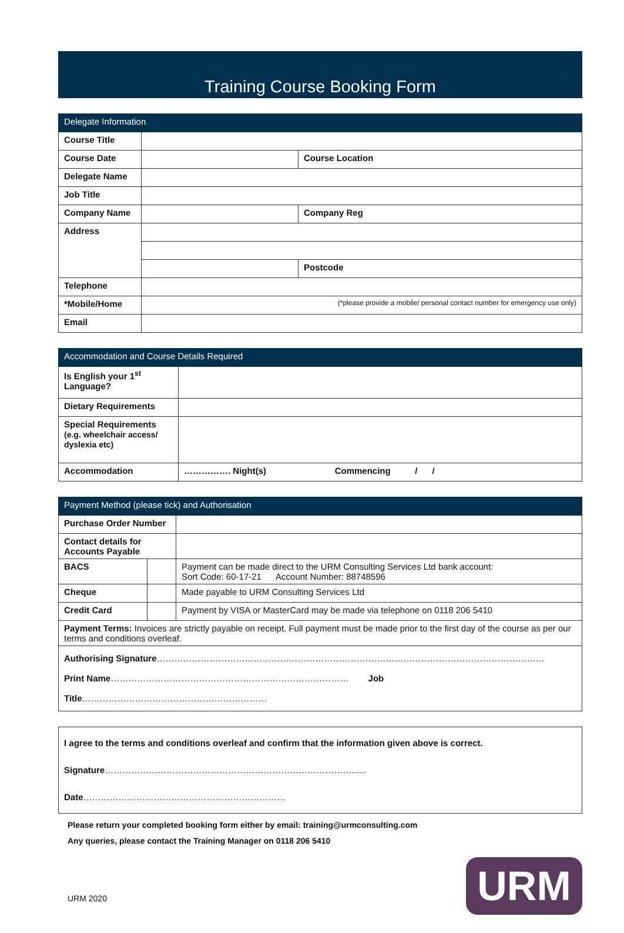Training Course Booking Form
| Delegate Information | | | |
| --- | --- | --- | --- |
| Course Title | | | |
| Course Date | | Course Location | |
| Delegate Name | | | |
| Job Title | | | |
| Company Name | | | Company Reg |
| Address | | | |
| | | | Postcode |
| Telephone | | | |
| *Mobile/Home | (*please provide a mobile/ personal contact number for emergency use only) | | |
| Email | | | |
| Accommodation and Course Details Required | |
| --- | --- |
| Is English your 1<sup>st</sup> Language? | |
| Dietary Requirements | |
| Special Requirements (e.g. wheelchair access/ dyslexia etc) | |
| Accommodation | ……………. Night(s) Commencing / / |
| Payment Method (please tick) and Authorisation | | |
| --- | --- | --- |
| Purchase Order Number | | |
| Contact details for Accounts Payable | | |
| BACS | | Payment can be made direct to the URM Consulting Services Ltd bank account: Sort Code: 60-17-21 Account Number: 88748596 |
| Cheque | | Made payable to URM Consulting Services Ltd |
| Credit Card | | Payment by VISA or MasterCard may be made via telephone on 0118 206 5410 |
| Payment Terms: Invoices are strictly payable on receipt. Full payment must be made prior to the first day of the course as per our terms and conditions overleaf. | | |
| Authorising Signature …………………………………………………………………………………………………………………… Print Name ……………………………………………………………………… Job Title ……………………………………………………… | | |
| I agree to the terms and conditions overleaf and confirm that the information given above is correct. Signature …………………………………………………………………………...... Date …………………………………………………………… |
Please return your completed booking form either by email: training@urmconsulting.com
Any queries, please contact the Training Manager on 0118 206 5410
URM 2020
URM